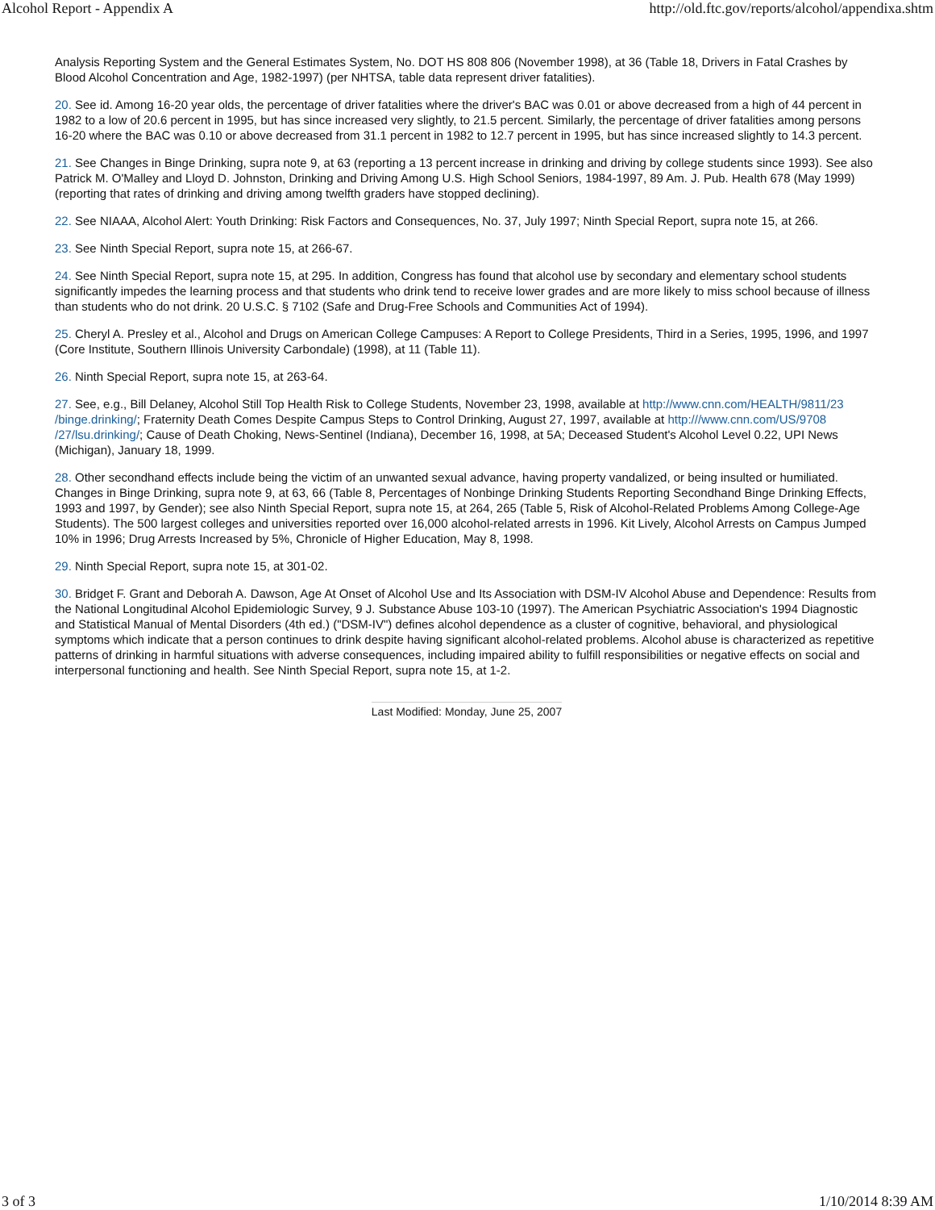Alcohol Report - Appendix A http://old.ftc.gov/reports/alcohol/appendixa.shtm
Analysis Reporting System and the General Estimates System, No. DOT HS 808 806 (November 1998), at 36 (Table 18, Drivers in Fatal Crashes by Blood Alcohol Concentration and Age, 1982-1997) (per NHTSA, table data represent driver fatalities).
20. See id. Among 16-20 year olds, the percentage of driver fatalities where the driver's BAC was 0.01 or above decreased from a high of 44 percent in 1982 to a low of 20.6 percent in 1995, but has since increased very slightly, to 21.5 percent. Similarly, the percentage of driver fatalities among persons 16-20 where the BAC was 0.10 or above decreased from 31.1 percent in 1982 to 12.7 percent in 1995, but has since increased slightly to 14.3 percent.
21. See Changes in Binge Drinking, supra note 9, at 63 (reporting a 13 percent increase in drinking and driving by college students since 1993). See also Patrick M. O'Malley and Lloyd D. Johnston, Drinking and Driving Among U.S. High School Seniors, 1984-1997, 89 Am. J. Pub. Health 678 (May 1999) (reporting that rates of drinking and driving among twelfth graders have stopped declining).
22. See NIAAA, Alcohol Alert: Youth Drinking: Risk Factors and Consequences, No. 37, July 1997; Ninth Special Report, supra note 15, at 266.
23. See Ninth Special Report, supra note 15, at 266-67.
24. See Ninth Special Report, supra note 15, at 295. In addition, Congress has found that alcohol use by secondary and elementary school students significantly impedes the learning process and that students who drink tend to receive lower grades and are more likely to miss school because of illness than students who do not drink. 20 U.S.C. § 7102 (Safe and Drug-Free Schools and Communities Act of 1994).
25. Cheryl A. Presley et al., Alcohol and Drugs on American College Campuses: A Report to College Presidents, Third in a Series, 1995, 1996, and 1997 (Core Institute, Southern Illinois University Carbondale) (1998), at 11 (Table 11).
26. Ninth Special Report, supra note 15, at 263-64.
27. See, e.g., Bill Delaney, Alcohol Still Top Health Risk to College Students, November 23, 1998, available at http://www.cnn.com/HEALTH/9811/23 /binge.drinking/; Fraternity Death Comes Despite Campus Steps to Control Drinking, August 27, 1997, available at http:///www.cnn.com/US/9708 /27/lsu.drinking/; Cause of Death Choking, News-Sentinel (Indiana), December 16, 1998, at 5A; Deceased Student's Alcohol Level 0.22, UPI News (Michigan), January 18, 1999.
28. Other secondhand effects include being the victim of an unwanted sexual advance, having property vandalized, or being insulted or humiliated. Changes in Binge Drinking, supra note 9, at 63, 66 (Table 8, Percentages of Nonbinge Drinking Students Reporting Secondhand Binge Drinking Effects, 1993 and 1997, by Gender); see also Ninth Special Report, supra note 15, at 264, 265 (Table 5, Risk of Alcohol-Related Problems Among College-Age Students). The 500 largest colleges and universities reported over 16,000 alcohol-related arrests in 1996. Kit Lively, Alcohol Arrests on Campus Jumped 10% in 1996; Drug Arrests Increased by 5%, Chronicle of Higher Education, May 8, 1998.
29. Ninth Special Report, supra note 15, at 301-02.
30. Bridget F. Grant and Deborah A. Dawson, Age At Onset of Alcohol Use and Its Association with DSM-IV Alcohol Abuse and Dependence: Results from the National Longitudinal Alcohol Epidemiologic Survey, 9 J. Substance Abuse 103-10 (1997). The American Psychiatric Association's 1994 Diagnostic and Statistical Manual of Mental Disorders (4th ed.) ("DSM-IV") defines alcohol dependence as a cluster of cognitive, behavioral, and physiological symptoms which indicate that a person continues to drink despite having significant alcohol-related problems. Alcohol abuse is characterized as repetitive patterns of drinking in harmful situations with adverse consequences, including impaired ability to fulfill responsibilities or negative effects on social and interpersonal functioning and health. See Ninth Special Report, supra note 15, at 1-2.
Last Modified: Monday, June 25, 2007
3 of 3 1/10/2014 8:39 AM